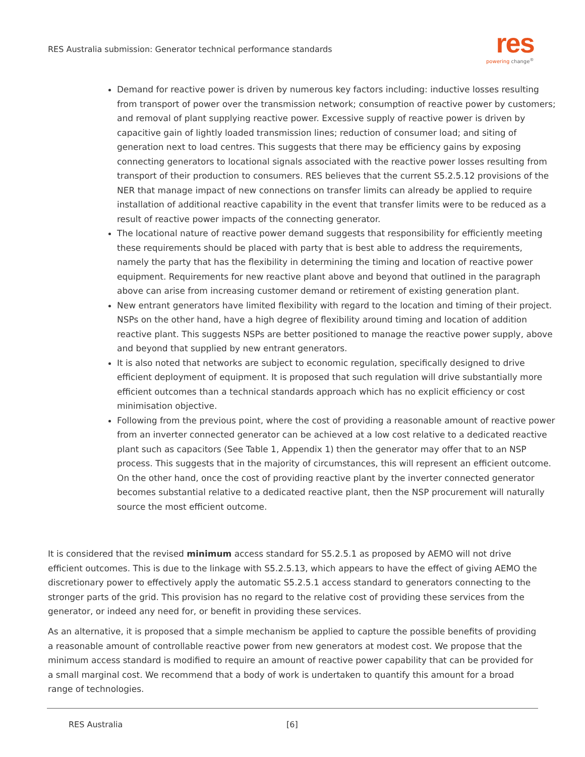RES Australia submission: Generator technical performance standards
res
powering change<sup>®</sup>
Demand for reactive power is driven by numerous key factors including: inductive losses resulting from transport of power over the transmission network; consumption of reactive power by customers; and removal of plant supplying reactive power. Excessive supply of reactive power is driven by capacitive gain of lightly loaded transmission lines; reduction of consumer load; and siting of generation next to load centres. This suggests that there may be efficiency gains by exposing connecting generators to locational signals associated with the reactive power losses resulting from transport of their production to consumers. RES believes that the current S5.2.5.12 provisions of the NER that manage impact of new connections on transfer limits can already be applied to require installation of additional reactive capability in the event that transfer limits were to be reduced as a result of reactive power impacts of the connecting generator.
The locational nature of reactive power demand suggests that responsibility for efficiently meeting these requirements should be placed with party that is best able to address the requirements, namely the party that has the flexibility in determining the timing and location of reactive power equipment. Requirements for new reactive plant above and beyond that outlined in the paragraph above can arise from increasing customer demand or retirement of existing generation plant.
New entrant generators have limited flexibility with regard to the location and timing of their project. NSPs on the other hand, have a high degree of flexibility around timing and location of addition reactive plant. This suggests NSPs are better positioned to manage the reactive power supply, above and beyond that supplied by new entrant generators.
It is also noted that networks are subject to economic regulation, specifically designed to drive efficient deployment of equipment. It is proposed that such regulation will drive substantially more efficient outcomes than a technical standards approach which has no explicit efficiency or cost minimisation objective.
Following from the previous point, where the cost of providing a reasonable amount of reactive power from an inverter connected generator can be achieved at a low cost relative to a dedicated reactive plant such as capacitors (See Table 1, Appendix 1) then the generator may offer that to an NSP process. This suggests that in the majority of circumstances, this will represent an efficient outcome. On the other hand, once the cost of providing reactive plant by the inverter connected generator becomes substantial relative to a dedicated reactive plant, then the NSP procurement will naturally source the most efficient outcome.
It is considered that the revised minimum access standard for S5.2.5.1 as proposed by AEMO will not drive efficient outcomes. This is due to the linkage with S5.2.5.13, which appears to have the effect of giving AEMO the discretionary power to effectively apply the automatic S5.2.5.1 access standard to generators connecting to the stronger parts of the grid. This provision has no regard to the relative cost of providing these services from the generator, or indeed any need for, or benefit in providing these services.
As an alternative, it is proposed that a simple mechanism be applied to capture the possible benefits of providing a reasonable amount of controllable reactive power from new generators at modest cost. We propose that the minimum access standard is modified to require an amount of reactive power capability that can be provided for a small marginal cost. We recommend that a body of work is undertaken to quantify this amount for a broad range of technologies.
RES Australia [6]